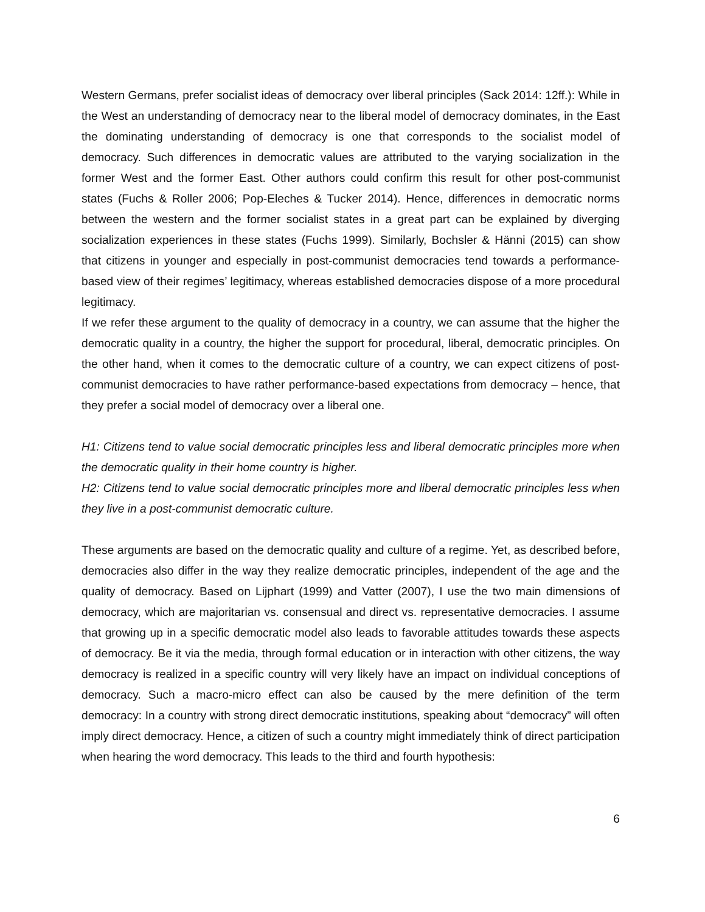Western Germans, prefer socialist ideas of democracy over liberal principles (Sack 2014: 12ff.): While in the West an understanding of democracy near to the liberal model of democracy dominates, in the East the dominating understanding of democracy is one that corresponds to the socialist model of democracy. Such differences in democratic values are attributed to the varying socialization in the former West and the former East. Other authors could confirm this result for other post-communist states (Fuchs & Roller 2006; Pop-Eleches & Tucker 2014). Hence, differences in democratic norms between the western and the former socialist states in a great part can be explained by diverging socialization experiences in these states (Fuchs 1999). Similarly, Bochsler & Hänni (2015) can show that citizens in younger and especially in post-communist democracies tend towards a performance-based view of their regimes’ legitimacy, whereas established democracies dispose of a more procedural legitimacy.
If we refer these argument to the quality of democracy in a country, we can assume that the higher the democratic quality in a country, the higher the support for procedural, liberal, democratic principles. On the other hand, when it comes to the democratic culture of a country, we can expect citizens of post-communist democracies to have rather performance-based expectations from democracy – hence, that they prefer a social model of democracy over a liberal one.
H1: Citizens tend to value social democratic principles less and liberal democratic principles more when the democratic quality in their home country is higher.
H2: Citizens tend to value social democratic principles more and liberal democratic principles less when they live in a post-communist democratic culture.
These arguments are based on the democratic quality and culture of a regime. Yet, as described before, democracies also differ in the way they realize democratic principles, independent of the age and the quality of democracy. Based on Lijphart (1999) and Vatter (2007), I use the two main dimensions of democracy, which are majoritarian vs. consensual and direct vs. representative democracies. I assume that growing up in a specific democratic model also leads to favorable attitudes towards these aspects of democracy. Be it via the media, through formal education or in interaction with other citizens, the way democracy is realized in a specific country will very likely have an impact on individual conceptions of democracy. Such a macro-micro effect can also be caused by the mere definition of the term democracy: In a country with strong direct democratic institutions, speaking about “democracy” will often imply direct democracy. Hence, a citizen of such a country might immediately think of direct participation when hearing the word democracy. This leads to the third and fourth hypothesis:
6